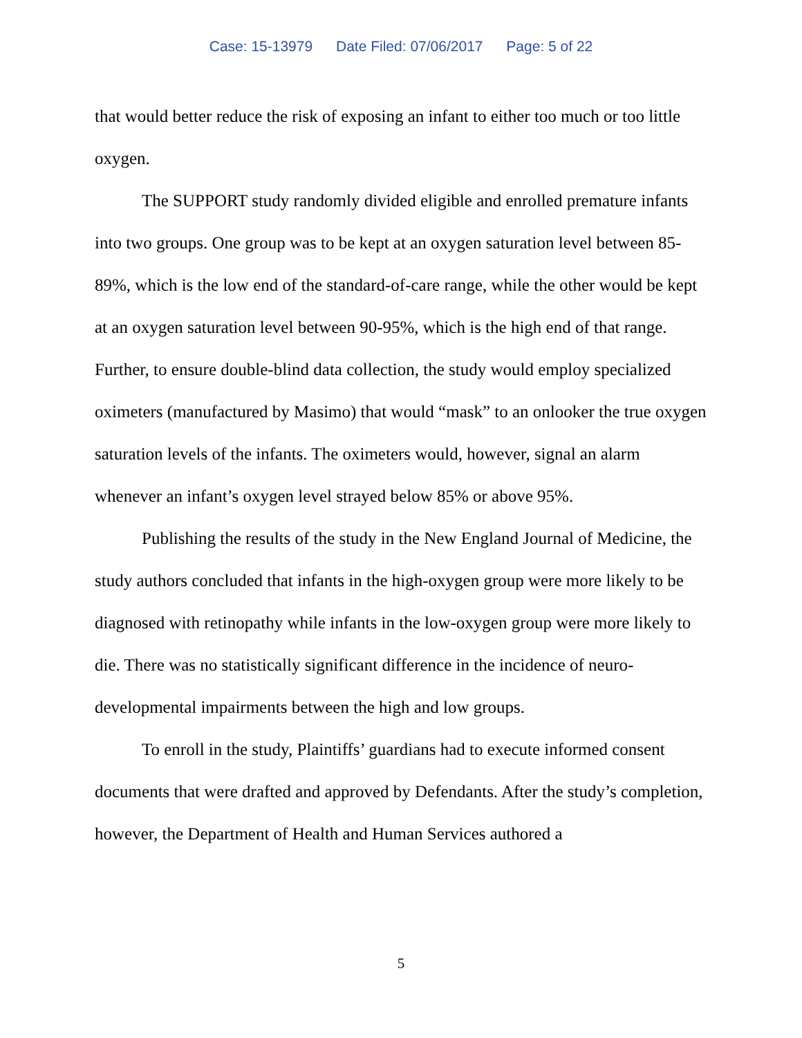Case: 15-13979 Date Filed: 07/06/2017 Page: 5 of 22
that would better reduce the risk of exposing an infant to either too much or too little oxygen.
The SUPPORT study randomly divided eligible and enrolled premature infants into two groups. One group was to be kept at an oxygen saturation level between 85-89%, which is the low end of the standard-of-care range, while the other would be kept at an oxygen saturation level between 90-95%, which is the high end of that range. Further, to ensure double-blind data collection, the study would employ specialized oximeters (manufactured by Masimo) that would “mask” to an onlooker the true oxygen saturation levels of the infants. The oximeters would, however, signal an alarm whenever an infant’s oxygen level strayed below 85% or above 95%.
Publishing the results of the study in the New England Journal of Medicine, the study authors concluded that infants in the high-oxygen group were more likely to be diagnosed with retinopathy while infants in the low-oxygen group were more likely to die. There was no statistically significant difference in the incidence of neuro-developmental impairments between the high and low groups.
To enroll in the study, Plaintiffs’ guardians had to execute informed consent documents that were drafted and approved by Defendants. After the study’s completion, however, the Department of Health and Human Services authored a
5